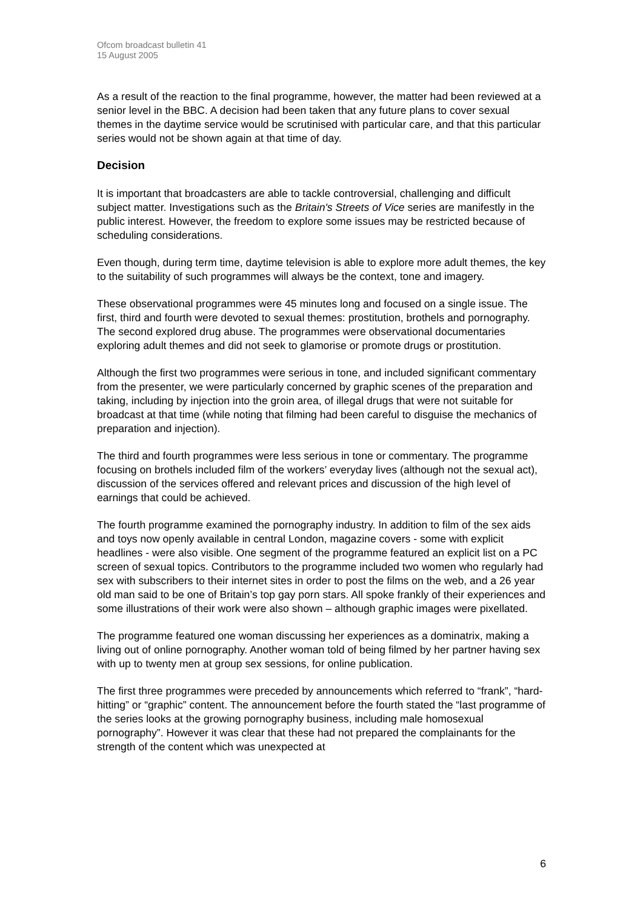Ofcom broadcast bulletin 41
15 August 2005
As a result of the reaction to the final programme, however, the matter had been reviewed at a senior level in the BBC. A decision had been taken that any future plans to cover sexual themes in the daytime service would be scrutinised with particular care, and that this particular series would not be shown again at that time of day.
Decision
It is important that broadcasters are able to tackle controversial, challenging and difficult subject matter. Investigations such as the Britain's Streets of Vice series are manifestly in the public interest. However, the freedom to explore some issues may be restricted because of scheduling considerations.
Even though, during term time, daytime television is able to explore more adult themes, the key to the suitability of such programmes will always be the context, tone and imagery.
These observational programmes were 45 minutes long and focused on a single issue. The first, third and fourth were devoted to sexual themes: prostitution, brothels and pornography. The second explored drug abuse. The programmes were observational documentaries exploring adult themes and did not seek to glamorise or promote drugs or prostitution.
Although the first two programmes were serious in tone, and included significant commentary from the presenter, we were particularly concerned by graphic scenes of the preparation and taking, including by injection into the groin area, of illegal drugs that were not suitable for broadcast at that time (while noting that filming had been careful to disguise the mechanics of preparation and injection).
The third and fourth programmes were less serious in tone or commentary. The programme focusing on brothels included film of the workers’ everyday lives (although not the sexual act), discussion of the services offered and relevant prices and discussion of the high level of earnings that could be achieved.
The fourth programme examined the pornography industry. In addition to film of the sex aids and toys now openly available in central London, magazine covers - some with explicit headlines - were also visible. One segment of the programme featured an explicit list on a PC screen of sexual topics. Contributors to the programme included two women who regularly had sex with subscribers to their internet sites in order to post the films on the web, and a 26 year old man said to be one of Britain’s top gay porn stars. All spoke frankly of their experiences and some illustrations of their work were also shown – although graphic images were pixellated.
The programme featured one woman discussing her experiences as a dominatrix, making a living out of online pornography. Another woman told of being filmed by her partner having sex with up to twenty men at group sex sessions, for online publication.
The first three programmes were preceded by announcements which referred to “frank”, “hard-hitting” or “graphic” content. The announcement before the fourth stated the “last programme of the series looks at the growing pornography business, including male homosexual pornography”. However it was clear that these had not prepared the complainants for the strength of the content which was unexpected at
6